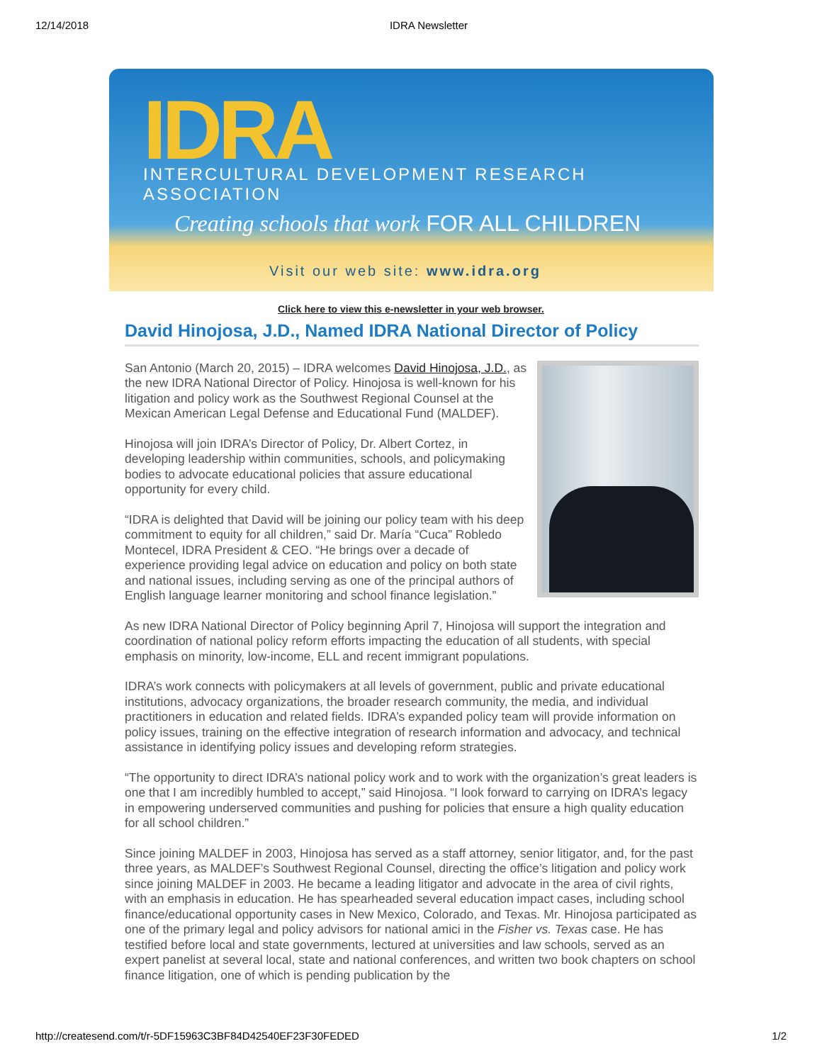12/14/2018 IDRA Newsletter
IDRA
INTERCULTURAL DEVELOPMENT RESEARCH ASSOCIATION
Creating schools that work FOR ALL CHILDREN
Visit our web site: www.idra.org
Click here to view this e-newsletter in your web browser.
David Hinojosa, J.D., Named IDRA National Director of Policy
San Antonio (March 20, 2015) – IDRA welcomes David Hinojosa, J.D., as the new IDRA National Director of Policy. Hinojosa is well-known for his litigation and policy work as the Southwest Regional Counsel at the Mexican American Legal Defense and Educational Fund (MALDEF).
Hinojosa will join IDRA’s Director of Policy, Dr. Albert Cortez, in developing leadership within communities, schools, and policymaking bodies to advocate educational policies that assure educational opportunity for every child.
“IDRA is delighted that David will be joining our policy team with his deep commitment to equity for all children,” said Dr. María “Cuca” Robledo Montecel, IDRA President & CEO. “He brings over a decade of experience providing legal advice on education and policy on both state and national issues, including serving as one of the principal authors of English language learner monitoring and school finance legislation.”
As new IDRA National Director of Policy beginning April 7, Hinojosa will support the integration and coordination of national policy reform efforts impacting the education of all students, with special emphasis on minority, low-income, ELL and recent immigrant populations.
IDRA’s work connects with policymakers at all levels of government, public and private educational institutions, advocacy organizations, the broader research community, the media, and individual practitioners in education and related fields. IDRA’s expanded policy team will provide information on policy issues, training on the effective integration of research information and advocacy, and technical assistance in identifying policy issues and developing reform strategies.
“The opportunity to direct IDRA’s national policy work and to work with the organization’s great leaders is one that I am incredibly humbled to accept,” said Hinojosa. “I look forward to carrying on IDRA’s legacy in empowering underserved communities and pushing for policies that ensure a high quality education for all school children.”
Since joining MALDEF in 2003, Hinojosa has served as a staff attorney, senior litigator, and, for the past three years, as MALDEF’s Southwest Regional Counsel, directing the office’s litigation and policy work since joining MALDEF in 2003. He became a leading litigator and advocate in the area of civil rights, with an emphasis in education. He has spearheaded several education impact cases, including school finance/educational opportunity cases in New Mexico, Colorado, and Texas. Mr. Hinojosa participated as one of the primary legal and policy advisors for national amici in the Fisher vs. Texas case. He has testified before local and state governments, lectured at universities and law schools, served as an expert panelist at several local, state and national conferences, and written two book chapters on school finance litigation, one of which is pending publication by the
http://createsend.com/t/r-5DF15963C3BF84D42540EF23F30FEDED 1/2